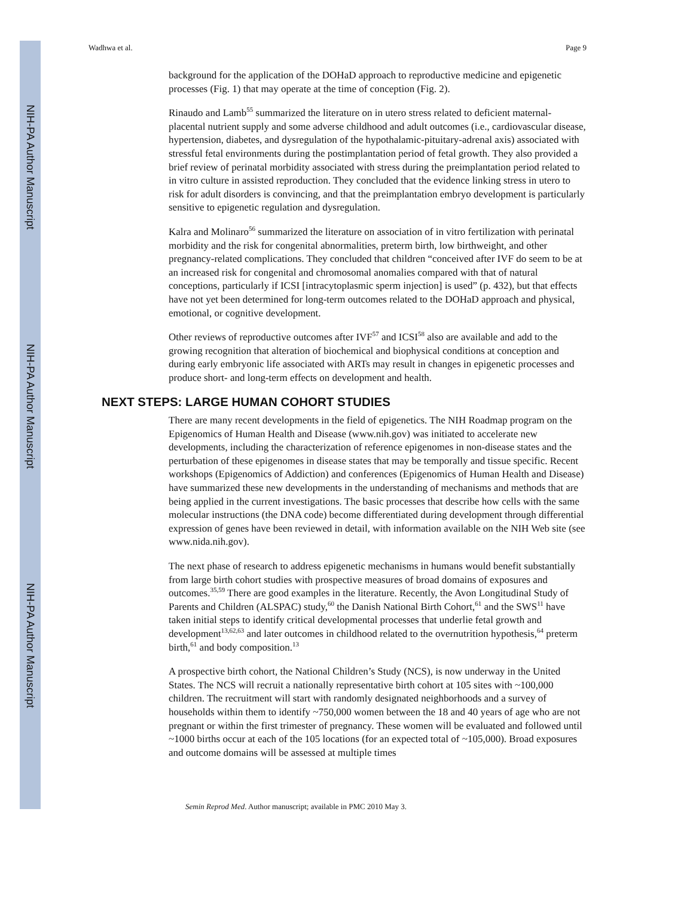NIH-PA Author Manuscript
NIH-PA Author Manuscript
NIH-PA Author Manuscript
Wadhwa et al. Page 9
background for the application of the DOHaD approach to reproductive medicine and epigenetic processes (Fig. 1) that may operate at the time of conception (Fig. 2).
Rinaudo and Lamb<sup>55</sup> summarized the literature on in utero stress related to deficient maternal-placental nutrient supply and some adverse childhood and adult outcomes (i.e., cardiovascular disease, hypertension, diabetes, and dysregulation of the hypothalamic-pituitary-adrenal axis) associated with stressful fetal environments during the postimplantation period of fetal growth. They also provided a brief review of perinatal morbidity associated with stress during the preimplantation period related to in vitro culture in assisted reproduction. They concluded that the evidence linking stress in utero to risk for adult disorders is convincing, and that the preimplantation embryo development is particularly sensitive to epigenetic regulation and dysregulation.
Kalra and Molinaro<sup>56</sup> summarized the literature on association of in vitro fertilization with perinatal morbidity and the risk for congenital abnormalities, preterm birth, low birthweight, and other pregnancy-related complications. They concluded that children “conceived after IVF do seem to be at an increased risk for congenital and chromosomal anomalies compared with that of natural conceptions, particularly if ICSI [intracytoplasmic sperm injection] is used” (p. 432), but that effects have not yet been determined for long-term outcomes related to the DOHaD approach and physical, emotional, or cognitive development.
Other reviews of reproductive outcomes after IVF<sup>57</sup> and ICSI<sup>58</sup> also are available and add to the growing recognition that alteration of biochemical and biophysical conditions at conception and during early embryonic life associated with ARTs may result in changes in epigenetic processes and produce short- and long-term effects on development and health.
NEXT STEPS: LARGE HUMAN COHORT STUDIES
There are many recent developments in the field of epigenetics. The NIH Roadmap program on the Epigenomics of Human Health and Disease (www.nih.gov) was initiated to accelerate new developments, including the characterization of reference epigenomes in non-disease states and the perturbation of these epigenomes in disease states that may be temporally and tissue specific. Recent workshops (Epigenomics of Addiction) and conferences (Epigenomics of Human Health and Disease) have summarized these new developments in the understanding of mechanisms and methods that are being applied in the current investigations. The basic processes that describe how cells with the same molecular instructions (the DNA code) become differentiated during development through differential expression of genes have been reviewed in detail, with information available on the NIH Web site (see www.nida.nih.gov).
The next phase of research to address epigenetic mechanisms in humans would benefit substantially from large birth cohort studies with prospective measures of broad domains of exposures and outcomes.<sup>35,59</sup> There are good examples in the literature. Recently, the Avon Longitudinal Study of Parents and Children (ALSPAC) study,<sup>60</sup> the Danish National Birth Cohort,<sup>61</sup> and the SWS<sup>11</sup> have taken initial steps to identify critical developmental processes that underlie fetal growth and development<sup>13,62,63</sup> and later outcomes in childhood related to the overnutrition hypothesis,<sup>64</sup> preterm birth,<sup>61</sup> and body composition.<sup>13</sup>
A prospective birth cohort, the National Children’s Study (NCS), is now underway in the United States. The NCS will recruit a nationally representative birth cohort at 105 sites with ~100,000 children. The recruitment will start with randomly designated neighborhoods and a survey of households within them to identify ~750,000 women between the 18 and 40 years of age who are not pregnant or within the first trimester of pregnancy. These women will be evaluated and followed until ~1000 births occur at each of the 105 locations (for an expected total of ~105,000). Broad exposures and outcome domains will be assessed at multiple times
Semin Reprod Med. Author manuscript; available in PMC 2010 May 3.